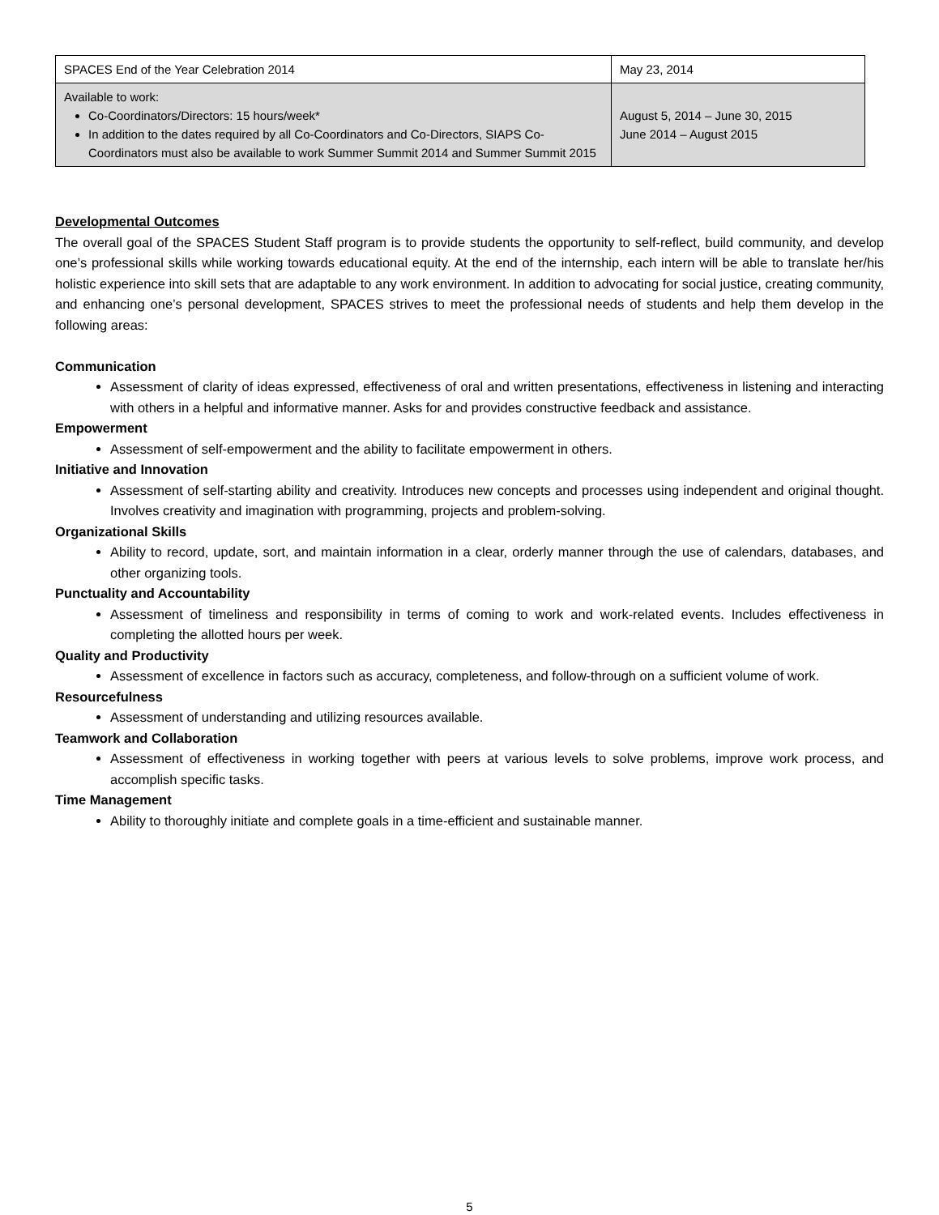| SPACES End of the Year Celebration 2014 | May 23, 2014 |
| Available to work: Co-Coordinators/Directors: 15 hours/week* In addition to the dates required by all Co-Coordinators and Co-Directors, SIAPS Co-Coordinators must also be available to work Summer Summit 2014 and Summer Summit 2015 | August 5, 2014 – June 30, 2015 June 2014 – August 2015 |
Developmental Outcomes
The overall goal of the SPACES Student Staff program is to provide students the opportunity to self-reflect, build community, and develop one’s professional skills while working towards educational equity. At the end of the internship, each intern will be able to translate her/his holistic experience into skill sets that are adaptable to any work environment. In addition to advocating for social justice, creating community, and enhancing one’s personal development, SPACES strives to meet the professional needs of students and help them develop in the following areas:
Communication
Assessment of clarity of ideas expressed, effectiveness of oral and written presentations, effectiveness in listening and interacting with others in a helpful and informative manner. Asks for and provides constructive feedback and assistance.
Empowerment
Assessment of self-empowerment and the ability to facilitate empowerment in others.
Initiative and Innovation
Assessment of self-starting ability and creativity. Introduces new concepts and processes using independent and original thought. Involves creativity and imagination with programming, projects and problem-solving.
Organizational Skills
Ability to record, update, sort, and maintain information in a clear, orderly manner through the use of calendars, databases, and other organizing tools.
Punctuality and Accountability
Assessment of timeliness and responsibility in terms of coming to work and work-related events. Includes effectiveness in completing the allotted hours per week.
Quality and Productivity
Assessment of excellence in factors such as accuracy, completeness, and follow-through on a sufficient volume of work.
Resourcefulness
Assessment of understanding and utilizing resources available.
Teamwork and Collaboration
Assessment of effectiveness in working together with peers at various levels to solve problems, improve work process, and accomplish specific tasks.
Time Management
Ability to thoroughly initiate and complete goals in a time-efficient and sustainable manner.
5